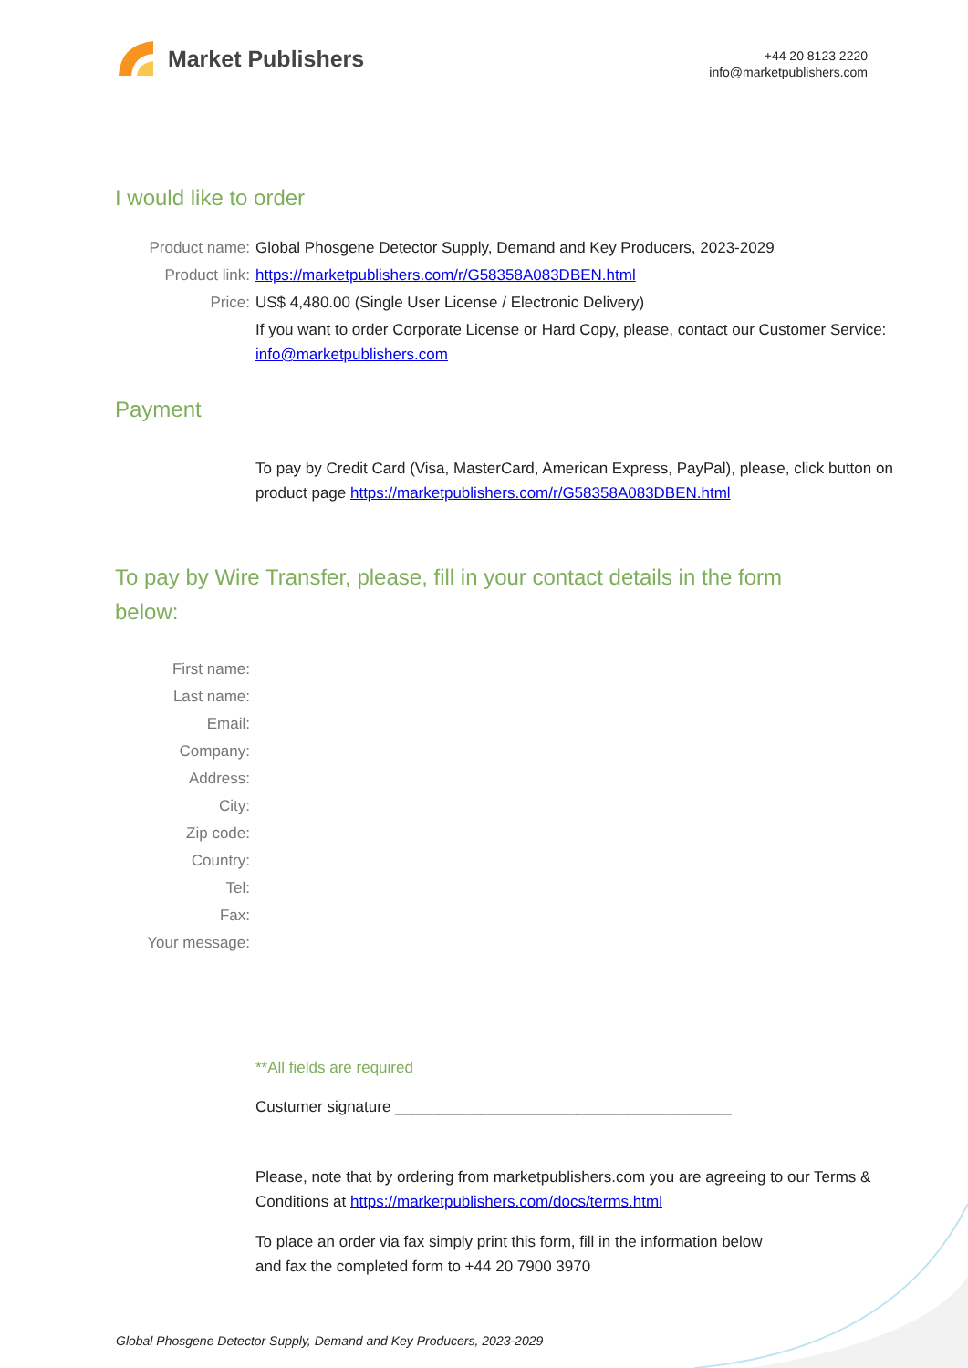Market Publishers
+44 20 8123 2220
info@marketpublishers.com
I would like to order
Product name: Global Phosgene Detector Supply, Demand and Key Producers, 2023-2029
Product link: https://marketpublishers.com/r/G58358A083DBEN.html
Price: US$ 4,480.00 (Single User License / Electronic Delivery)
If you want to order Corporate License or Hard Copy, please, contact our Customer Service:
info@marketpublishers.com
Payment
To pay by Credit Card (Visa, MasterCard, American Express, PayPal), please, click button on product page https://marketpublishers.com/r/G58358A083DBEN.html
To pay by Wire Transfer, please, fill in your contact details in the form below:
First name:
Last name:
Email:
Company:
Address:
City:
Zip code:
Country:
Tel:
Fax:
Your message:
**All fields are required
Custumer signature _______________________________________
Please, note that by ordering from marketpublishers.com you are agreeing to our Terms & Conditions at https://marketpublishers.com/docs/terms.html
To place an order via fax simply print this form, fill in the information below
and fax the completed form to +44 20 7900 3970
Global Phosgene Detector Supply, Demand and Key Producers, 2023-2029